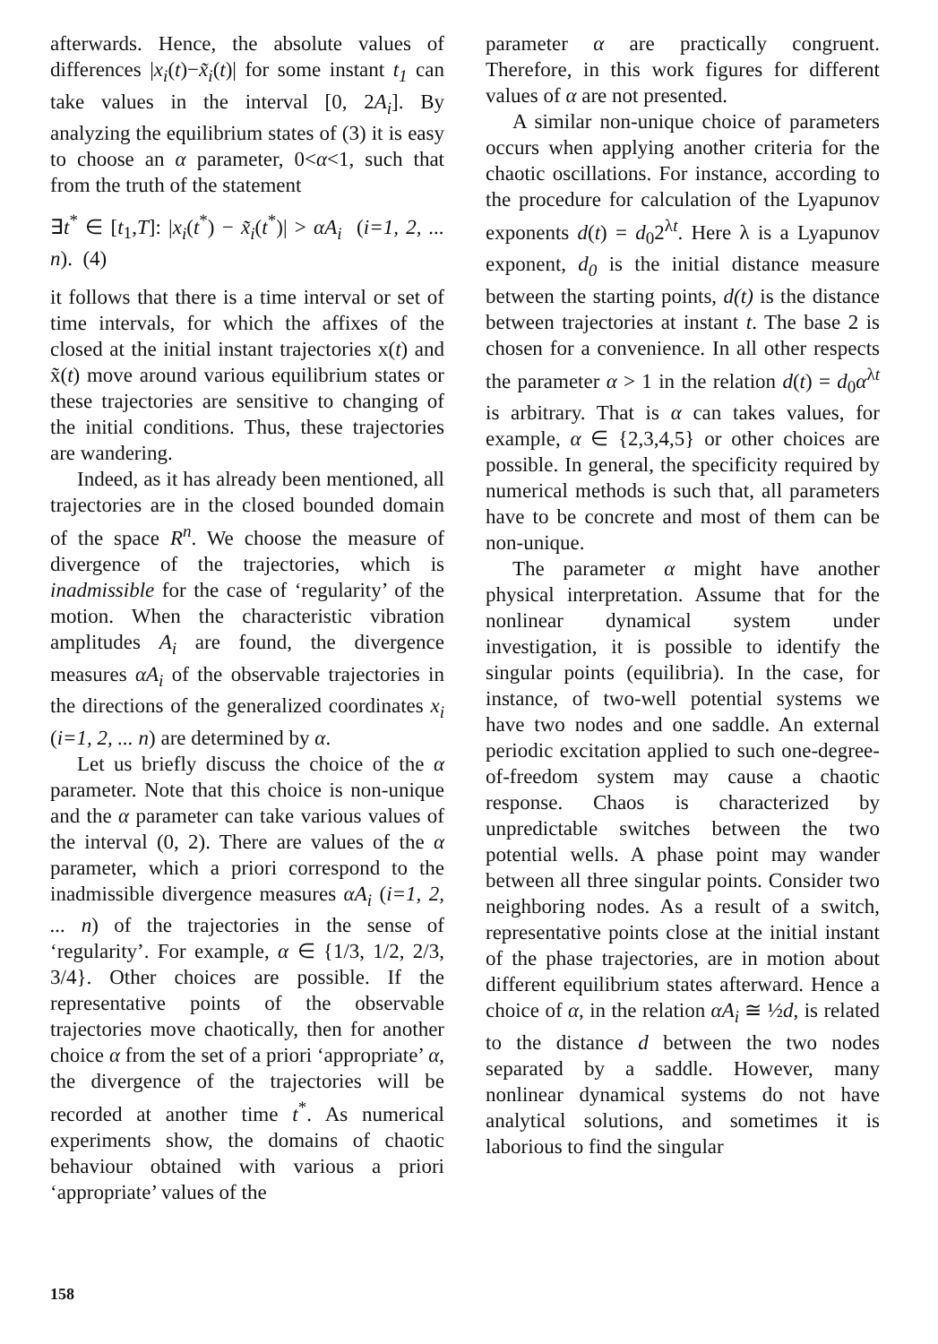afterwards. Hence, the absolute values of differences |x<sub>i</sub>(t)−x̃<sub>i</sub>(t)| for some instant t<sub>1</sub> can take values in the interval [0, 2A<sub>i</sub>]. By analyzing the equilibrium states of (3) it is easy to choose an α parameter, 0<α<1, such that from the truth of the statement
∃t<sup>*</sup> ∈ [t<sub>1</sub>,T]: |x<sub>i</sub>(t<sup>*</sup>) − x̃<sub>i</sub>(t<sup>*</sup>)| > αA<sub>i</sub> (i=1, 2, ... n). (4)
it follows that there is a time interval or set of time intervals, for which the affixes of the closed at the initial instant trajectories x(t) and x̃(t) move around various equilibrium states or these trajectories are sensitive to changing of the initial conditions. Thus, these trajectories are wandering.
Indeed, as it has already been mentioned, all trajectories are in the closed bounded domain of the space R<sup>n</sup>. We choose the measure of divergence of the trajectories, which is inadmissible for the case of ‘regularity’ of the motion. When the characteristic vibration amplitudes A<sub>i</sub> are found, the divergence measures αA<sub>i</sub> of the observable trajectories in the directions of the generalized coordinates x<sub>i</sub> (i=1, 2, ... n) are determined by α.
Let us briefly discuss the choice of the α parameter. Note that this choice is non-unique and the α parameter can take various values of the interval (0, 2). There are values of the α parameter, which a priori correspond to the inadmissible divergence measures αA<sub>i</sub> (i=1, 2, ... n) of the trajectories in the sense of ‘regularity’. For example, α ∈ {1/3, 1/2, 2/3, 3/4}. Other choices are possible. If the representative points of the observable trajectories move chaotically, then for another choice α from the set of a priori ‘appropriate’ α, the divergence of the trajectories will be recorded at another time t<sup>*</sup>. As numerical experiments show, the domains of chaotic behaviour obtained with various a priori ‘appropriate’ values of the
parameter α are practically congruent. Therefore, in this work figures for different values of α are not presented.
A similar non-unique choice of parameters occurs when applying another criteria for the chaotic oscillations. For instance, according to the procedure for calculation of the Lyapunov exponents d(t) = d<sub>0</sub>2<sup>λt</sup>. Here λ is a Lyapunov exponent, d<sub>0</sub> is the initial distance measure between the starting points, d(t) is the distance between trajectories at instant t. The base 2 is chosen for a convenience. In all other respects the parameter α > 1 in the relation d(t) = d<sub>0</sub>α<sup>λt</sup> is arbitrary. That is α can takes values, for example, α ∈ {2,3,4,5} or other choices are possible. In general, the specificity required by numerical methods is such that, all parameters have to be concrete and most of them can be non-unique.
The parameter α might have another physical interpretation. Assume that for the nonlinear dynamical system under investigation, it is possible to identify the singular points (equilibria). In the case, for instance, of two-well potential systems we have two nodes and one saddle. An external periodic excitation applied to such one-degree-of-freedom system may cause a chaotic response. Chaos is characterized by unpredictable switches between the two potential wells. A phase point may wander between all three singular points. Consider two neighboring nodes. As a result of a switch, representative points close at the initial instant of the phase trajectories, are in motion about different equilibrium states afterward. Hence a choice of α, in the relation αA<sub>i</sub> ≅ ½d, is related to the distance d between the two nodes separated by a saddle. However, many nonlinear dynamical systems do not have analytical solutions, and sometimes it is laborious to find the singular
158